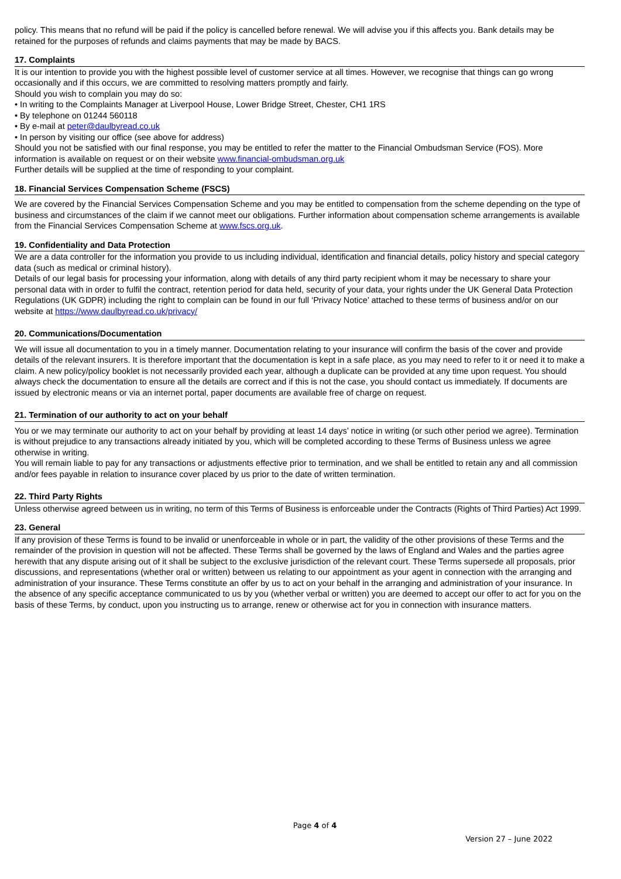policy. This means that no refund will be paid if the policy is cancelled before renewal. We will advise you if this affects you. Bank details may be retained for the purposes of refunds and claims payments that may be made by BACS.
17. Complaints
It is our intention to provide you with the highest possible level of customer service at all times. However, we recognise that things can go wrong occasionally and if this occurs, we are committed to resolving matters promptly and fairly.
Should you wish to complain you may do so:
• In writing to the Complaints Manager at Liverpool House, Lower Bridge Street, Chester, CH1 1RS
• By telephone on 01244 560118
• By e-mail at peter@daulbyread.co.uk
• In person by visiting our office (see above for address)
Should you not be satisfied with our final response, you may be entitled to refer the matter to the Financial Ombudsman Service (FOS). More information is available on request or on their website www.financial-ombudsman.org.uk
Further details will be supplied at the time of responding to your complaint.
18. Financial Services Compensation Scheme (FSCS)
We are covered by the Financial Services Compensation Scheme and you may be entitled to compensation from the scheme depending on the type of business and circumstances of the claim if we cannot meet our obligations. Further information about compensation scheme arrangements is available from the Financial Services Compensation Scheme at www.fscs.org.uk.
19. Confidentiality and Data Protection
We are a data controller for the information you provide to us including individual, identification and financial details, policy history and special category data (such as medical or criminal history).
Details of our legal basis for processing your information, along with details of any third party recipient whom it may be necessary to share your personal data with in order to fulfil the contract, retention period for data held, security of your data, your rights under the UK General Data Protection Regulations (UK GDPR) including the right to complain can be found in our full ‘Privacy Notice’ attached to these terms of business and/or on our website at https://www.daulbyread.co.uk/privacy/
20. Communications/Documentation
We will issue all documentation to you in a timely manner. Documentation relating to your insurance will confirm the basis of the cover and provide details of the relevant insurers. It is therefore important that the documentation is kept in a safe place, as you may need to refer to it or need it to make a claim. A new policy/policy booklet is not necessarily provided each year, although a duplicate can be provided at any time upon request. You should always check the documentation to ensure all the details are correct and if this is not the case, you should contact us immediately. If documents are issued by electronic means or via an internet portal, paper documents are available free of charge on request.
21. Termination of our authority to act on your behalf
You or we may terminate our authority to act on your behalf by providing at least 14 days’ notice in writing (or such other period we agree). Termination is without prejudice to any transactions already initiated by you, which will be completed according to these Terms of Business unless we agree otherwise in writing.
You will remain liable to pay for any transactions or adjustments effective prior to termination, and we shall be entitled to retain any and all commission and/or fees payable in relation to insurance cover placed by us prior to the date of written termination.
22. Third Party Rights
Unless otherwise agreed between us in writing, no term of this Terms of Business is enforceable under the Contracts (Rights of Third Parties) Act 1999.
23. General
If any provision of these Terms is found to be invalid or unenforceable in whole or in part, the validity of the other provisions of these Terms and the remainder of the provision in question will not be affected. These Terms shall be governed by the laws of England and Wales and the parties agree herewith that any dispute arising out of it shall be subject to the exclusive jurisdiction of the relevant court. These Terms supersede all proposals, prior discussions, and representations (whether oral or written) between us relating to our appointment as your agent in connection with the arranging and administration of your insurance. These Terms constitute an offer by us to act on your behalf in the arranging and administration of your insurance. In the absence of any specific acceptance communicated to us by you (whether verbal or written) you are deemed to accept our offer to act for you on the basis of these Terms, by conduct, upon you instructing us to arrange, renew or otherwise act for you in connection with insurance matters.
Page 4 of 4
Version 27 – June 2022